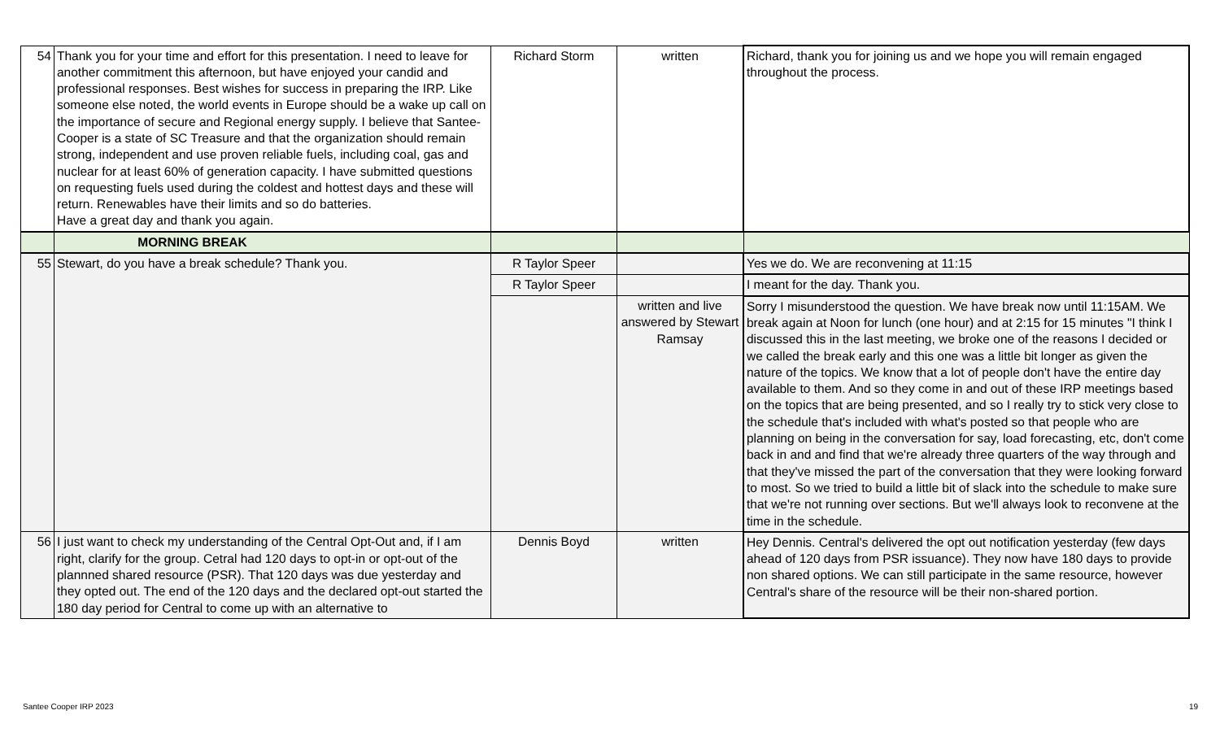| 54 | Thank you for your time and effort for this presentation. I need to leave for another commitment this afternoon, but have enjoyed your candid and professional responses. Best wishes for success in preparing the IRP. Like someone else noted, the world events in Europe should be a wake up call on the importance of secure and Regional energy supply. I believe that Santee-Cooper is a state of SC Treasure and that the organization should remain strong, independent and use proven reliable fuels, including coal, gas and nuclear for at least 60% of generation capacity. I have submitted questions on requesting fuels used during the coldest and hottest days and these will return. Renewables have their limits and so do batteries. Have a great day and thank you again. | Richard Storm | written | Richard, thank you for joining us and we hope you will remain engaged throughout the process. |
| | MORNING BREAK | | | |
| 55 | Stewart, do you have a break schedule? Thank you. | R Taylor Speer | | Yes we do. We are reconvening at 11:15 |
| | | R Taylor Speer | | I meant for the day. Thank you. |
| | | | written and live answered by Stewart Ramsay | Sorry I misunderstood the question. We have break now until 11:15AM. We break again at Noon for lunch (one hour) and at 2:15 for 15 minutes "I think I discussed this in the last meeting, we broke one of the reasons I decided or we called the break early and this one was a little bit longer as given the nature of the topics. We know that a lot of people don't have the entire day available to them. And so they come in and out of these IRP meetings based on the topics that are being presented, and so I really try to stick very close to the schedule that's included with what's posted so that people who are planning on being in the conversation for say, load forecasting, etc, don't come back in and and find that we're already three quarters of the way through and that they've missed the part of the conversation that they were looking forward to most. So we tried to build a little bit of slack into the schedule to make sure that we're not running over sections. But we'll always look to reconvene at the time in the schedule. |
| 56 | I just want to check my understanding of the Central Opt-Out and, if I am right, clarify for the group. Cetral had 120 days to opt-in or opt-out of the plannned shared resource (PSR). That 120 days was due yesterday and they opted out. The end of the 120 days and the declared opt-out started the 180 day period for Central to come up with an alternative to | Dennis Boyd | written | Hey Dennis. Central's delivered the opt out notification yesterday (few days ahead of 120 days from PSR issuance). They now have 180 days to provide non shared options. We can still participate in the same resource, however Central's share of the resource will be their non-shared portion. |
Santee Cooper IRP 2023 19